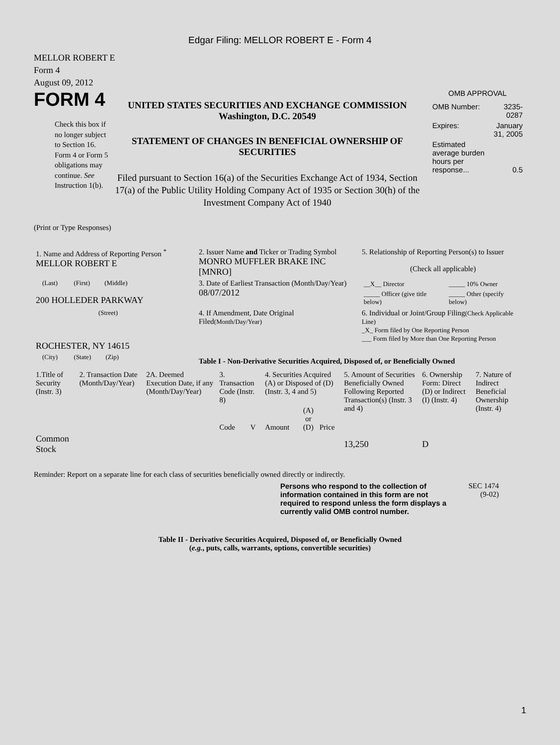Edgar Filing: MELLOR ROBERT E - Form 4
MELLOR ROBERT E
Form 4
August 09, 2012
FORM 4
Check this box if no longer subject to Section 16. Form 4 or Form 5 obligations may continue. See Instruction 1(b).
UNITED STATES SECURITIES AND EXCHANGE COMMISSION
Washington, D.C. 20549
STATEMENT OF CHANGES IN BENEFICIAL OWNERSHIP OF SECURITIES
Filed pursuant to Section 16(a) of the Securities Exchange Act of 1934, Section 17(a) of the Public Utility Holding Company Act of 1935 or Section 30(h) of the Investment Company Act of 1940
OMB APPROVAL
| OMB Number: | 3235-0287 |
| Expires: | January 31, 2005 |
| Estimated average burden hours per response... | 0.5 |
(Print or Type Responses)
| 1. Name and Address of Reporting Person <sup>*</sup> MELLOR ROBERT E | 2. Issuer Name and Ticker or Trading Symbol MONRO MUFFLER BRAKE INC [MNRO] | 5. Relationship of Reporting Person(s) to Issuer (Check all applicable) |
| (Last) (First) (Middle) 200 HOLLEDER PARKWAY | 3. Date of Earliest Transaction (Month/Day/Year) 08/07/2012 | / __X__ Director / _____ 10% Owner / / _____ Officer (give title below) / _____ Other (specify below) / |
| (Street) ROCHESTER, NY 14615 | 4. If Amendment, Date Original Filed (Month/Day/Year) | 6. Individual or Joint/Group Filing (Check Applicable Line) _X_ Form filed by One Reporting Person ___ Form filed by More than One Reporting Person |
| (City) (State) (Zip) | Table I - Non-Derivative Securities Acquired, Disposed of, or Beneficially Owned | |
| 1.Title of Security (Instr. 3) | 2. Transaction Date (Month/Day/Year) | 2A. Deemed Execution Date, if any (Month/Day/Year) | 3. Transaction Code (Instr. 8) | | 4. Securities Acquired (A) or Disposed of (D) (Instr. 3, 4 and 5) | | | 5. Amount of Securities Beneficially Owned Following Reported Transaction(s) (Instr. 3 and 4) | 6. Ownership Form: Direct (D) or Indirect (I) (Instr. 4) | 7. Nature of Indirect Beneficial Ownership (Instr. 4) |
| | | | Code | V | Amount | (A) or (D) | Price | | | |
| Common Stock | | | | | | | | 13,250 | D | |
Reminder: Report on a separate line for each class of securities beneficially owned directly or indirectly.
Persons who respond to the collection of information contained in this form are not required to respond unless the form displays a currently valid OMB control number.
SEC 1474
(9-02)
Table II - Derivative Securities Acquired, Disposed of, or Beneficially Owned
(e.g., puts, calls, warrants, options, convertible securities)
1